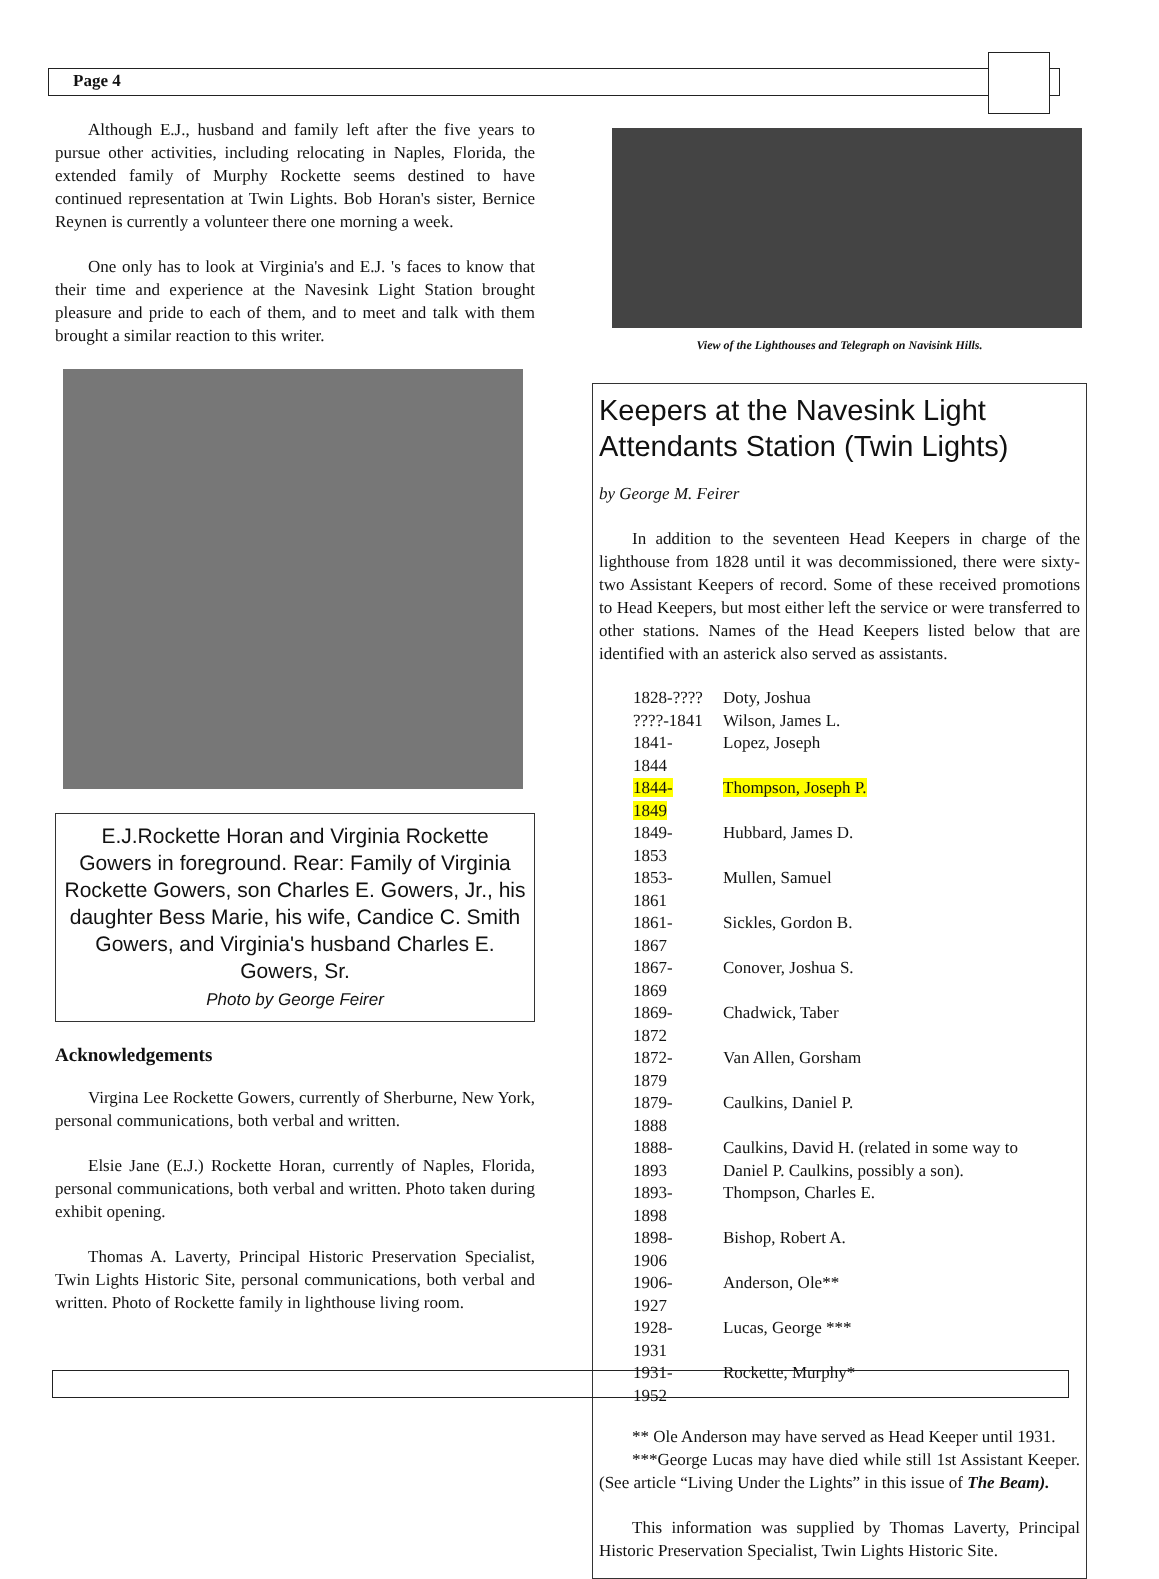Page 4
Although E.J., husband and family left after the five years to pursue other activities, including relocating in Naples, Florida, the extended family of Murphy Rockette seems destined to have continued representation at Twin Lights. Bob Horan's sister, Bernice Reynen is currently a volunteer there one morning a week.
One only has to look at Virginia's and E.J. 's faces to know that their time and experience at the Navesink Light Station brought pleasure and pride to each of them, and to meet and talk with them brought a similar reaction to this writer.
E.J.Rockette Horan and Virginia Rockette Gowers in foreground. Rear: Family of Virginia Rockette Gowers, son Charles E. Gowers, Jr., his daughter Bess Marie, his wife, Candice C. Smith Gowers, and Virginia's husband Charles E. Gowers, Sr.
Photo by George Feirer
Acknowledgements
Virgina Lee Rockette Gowers, currently of Sherburne, New York, personal communications, both verbal and written.
Elsie Jane (E.J.) Rockette Horan, currently of Naples, Florida, personal communications, both verbal and written. Photo taken during exhibit opening.
Thomas A. Laverty, Principal Historic Preservation Specialist, Twin Lights Historic Site, personal communications, both verbal and written. Photo of Rockette family in lighthouse living room.
View of the Lighthouses and Telegraph on Navisink Hills.
Keepers at the Navesink Light Attendants Station (Twin Lights)
by George M. Feirer
In addition to the seventeen Head Keepers in charge of the lighthouse from 1828 until it was decommissioned, there were sixty-two Assistant Keepers of record. Some of these received promotions to Head Keepers, but most either left the service or were transferred to other stations. Names of the Head Keepers listed below that are identified with an asterick also served as assistants.
| 1828-???? | Doty, Joshua |
| ????-1841 | Wilson, James L. |
| 1841-1844 | Lopez, Joseph |
| 1844-1849 | Thompson, Joseph P. |
| 1849-1853 | Hubbard, James D. |
| 1853-1861 | Mullen, Samuel |
| 1861-1867 | Sickles, Gordon B. |
| 1867-1869 | Conover, Joshua S. |
| 1869-1872 | Chadwick, Taber |
| 1872-1879 | Van Allen, Gorsham |
| 1879-1888 | Caulkins, Daniel P. |
| 1888-1893 | Caulkins, David H. (related in some way to Daniel P. Caulkins, possibly a son). |
| 1893-1898 | Thompson, Charles E. |
| 1898-1906 | Bishop, Robert A. |
| 1906-1927 | Anderson, Ole** |
| 1928-1931 | Lucas, George *** |
| 1931-1952 | Rockette, Murphy* |
** Ole Anderson may have served as Head Keeper until 1931.
***George Lucas may have died while still 1st Assistant Keeper. (See article “Living Under the Lights” in this issue of The Beam).
This information was supplied by Thomas Laverty, Principal Historic Preservation Specialist, Twin Lights Historic Site.